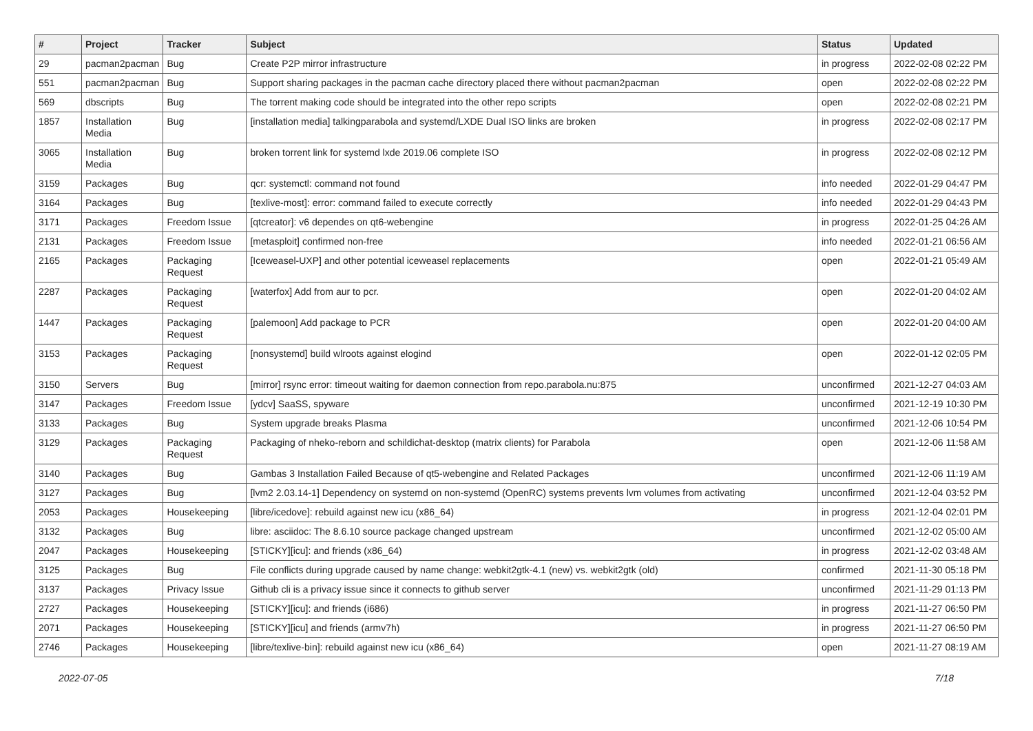| # | Project | Tracker | Subject | Status | Updated |
| --- | --- | --- | --- | --- | --- |
| 29 | pacman2pacman | Bug | Create P2P mirror infrastructure | in progress | 2022-02-08 02:22 PM |
| 551 | pacman2pacman | Bug | Support sharing packages in the pacman cache directory placed there without pacman2pacman | open | 2022-02-08 02:22 PM |
| 569 | dbscripts | Bug | The torrent making code should be integrated into the other repo scripts | open | 2022-02-08 02:21 PM |
| 1857 | Installation Media | Bug | [installation media] talkingparabola and systemd/LXDE Dual ISO links are broken | in progress | 2022-02-08 02:17 PM |
| 3065 | Installation Media | Bug | broken torrent link for systemd lxde 2019.06 complete ISO | in progress | 2022-02-08 02:12 PM |
| 3159 | Packages | Bug | qcr: systemctl: command not found | info needed | 2022-01-29 04:47 PM |
| 3164 | Packages | Bug | [texlive-most]: error: command failed to execute correctly | info needed | 2022-01-29 04:43 PM |
| 3171 | Packages | Freedom Issue | [qtcreator]: v6 dependes on qt6-webengine | in progress | 2022-01-25 04:26 AM |
| 2131 | Packages | Freedom Issue | [metasploit] confirmed non-free | info needed | 2022-01-21 06:56 AM |
| 2165 | Packages | Packaging Request | [Iceweasel-UXP] and other potential iceweasel replacements | open | 2022-01-21 05:49 AM |
| 2287 | Packages | Packaging Request | [waterfox] Add from aur to pcr. | open | 2022-01-20 04:02 AM |
| 1447 | Packages | Packaging Request | [palemoon] Add package to PCR | open | 2022-01-20 04:00 AM |
| 3153 | Packages | Packaging Request | [nonsystemd] build wlroots against elogind | open | 2022-01-12 02:05 PM |
| 3150 | Servers | Bug | [mirror] rsync error: timeout waiting for daemon connection from repo.parabola.nu:875 | unconfirmed | 2021-12-27 04:03 AM |
| 3147 | Packages | Freedom Issue | [ydcv] SaaSS, spyware | unconfirmed | 2021-12-19 10:30 PM |
| 3133 | Packages | Bug | System upgrade breaks Plasma | unconfirmed | 2021-12-06 10:54 PM |
| 3129 | Packages | Packaging Request | Packaging of nheko-reborn and schildichat-desktop (matrix clients) for Parabola | open | 2021-12-06 11:58 AM |
| 3140 | Packages | Bug | Gambas 3 Installation Failed Because of qt5-webengine and Related Packages | unconfirmed | 2021-12-06 11:19 AM |
| 3127 | Packages | Bug | [lvm2 2.03.14-1] Dependency on systemd on non-systemd (OpenRC) systems prevents lvm volumes from activating | unconfirmed | 2021-12-04 03:52 PM |
| 2053 | Packages | Housekeeping | [libre/icedove]: rebuild against new icu (x86_64) | in progress | 2021-12-04 02:01 PM |
| 3132 | Packages | Bug | libre: asciidoc: The 8.6.10 source package changed upstream | unconfirmed | 2021-12-02 05:00 AM |
| 2047 | Packages | Housekeeping | [STICKY][icu]: and friends (x86_64) | in progress | 2021-12-02 03:48 AM |
| 3125 | Packages | Bug | File conflicts during upgrade caused by name change: webkit2gtk-4.1 (new) vs. webkit2gtk (old) | confirmed | 2021-11-30 05:18 PM |
| 3137 | Packages | Privacy Issue | Github cli is a privacy issue since it connects to github server | unconfirmed | 2021-11-29 01:13 PM |
| 2727 | Packages | Housekeeping | [STICKY][icu]: and friends (i686) | in progress | 2021-11-27 06:50 PM |
| 2071 | Packages | Housekeeping | [STICKY][icu] and friends (armv7h) | in progress | 2021-11-27 06:50 PM |
| 2746 | Packages | Housekeeping | [libre/texlive-bin]: rebuild against new icu (x86_64) | open | 2021-11-27 08:19 AM |
2022-07-05 7/18